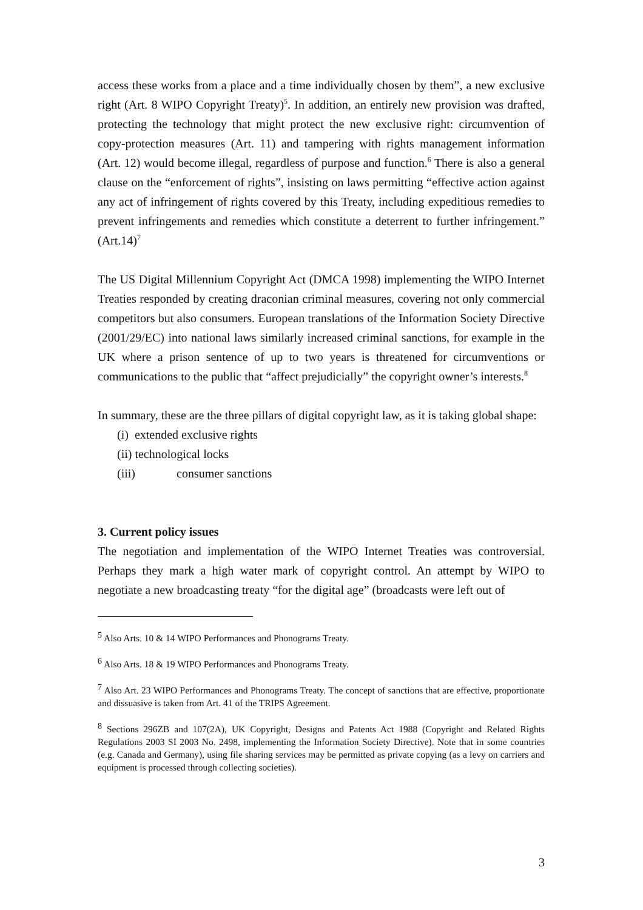access these works from a place and a time individually chosen by them”, a new exclusive right (Art. 8 WIPO Copyright Treaty)<sup>5</sup>. In addition, an entirely new provision was drafted, protecting the technology that might protect the new exclusive right: circumvention of copy-protection measures (Art. 11) and tampering with rights management information (Art. 12) would become illegal, regardless of purpose and function.<sup>6</sup> There is also a general clause on the “enforcement of rights”, insisting on laws permitting “effective action against any act of infringement of rights covered by this Treaty, including expeditious remedies to prevent infringements and remedies which constitute a deterrent to further infringement.” (Art.14)<sup>7</sup>
The US Digital Millennium Copyright Act (DMCA 1998) implementing the WIPO Internet Treaties responded by creating draconian criminal measures, covering not only commercial competitors but also consumers. European translations of the Information Society Directive (2001/29/EC) into national laws similarly increased criminal sanctions, for example in the UK where a prison sentence of up to two years is threatened for circumventions or communications to the public that “affect prejudicially” the copyright owner’s interests.<sup>8</sup>
In summary, these are the three pillars of digital copyright law, as it is taking global shape:
(i) extended exclusive rights
(ii) technological locks
(iii) consumer sanctions
3. Current policy issues
The negotiation and implementation of the WIPO Internet Treaties was controversial. Perhaps they mark a high water mark of copyright control. An attempt by WIPO to negotiate a new broadcasting treaty “for the digital age” (broadcasts were left out of
<sup>5</sup> Also Arts. 10 & 14 WIPO Performances and Phonograms Treaty.
<sup>6</sup> Also Arts. 18 & 19 WIPO Performances and Phonograms Treaty.
<sup>7</sup> Also Art. 23 WIPO Performances and Phonograms Treaty. The concept of sanctions that are effective, proportionate and dissuasive is taken from Art. 41 of the TRIPS Agreement.
<sup>8</sup> Sections 296ZB and 107(2A), UK Copyright, Designs and Patents Act 1988 (Copyright and Related Rights Regulations 2003 SI 2003 No. 2498, implementing the Information Society Directive). Note that in some countries (e.g. Canada and Germany), using file sharing services may be permitted as private copying (as a levy on carriers and equipment is processed through collecting societies).
3